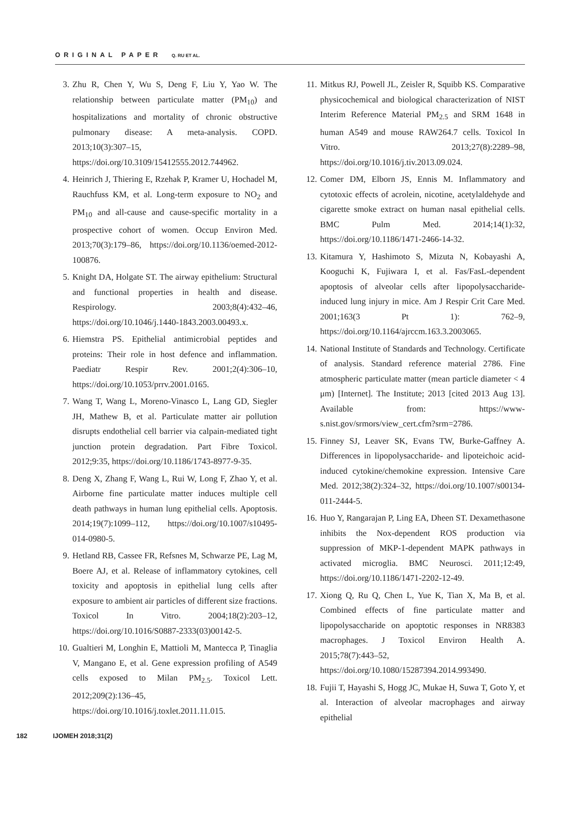ORIGINAL PAPER Q. RU ET AL.
3. Zhu R, Chen Y, Wu S, Deng F, Liu Y, Yao W. The relationship between particulate matter (PM<sub>10</sub>) and hospitalizations and mortality of chronic obstructive pulmonary disease: A meta-analysis. COPD. 2013;10(3):307–15, https://doi.org/10.3109/15412555.2012.744962.
4. Heinrich J, Thiering E, Rzehak P, Kramer U, Hochadel M, Rauchfuss KM, et al. Long-term exposure to NO<sub>2</sub> and PM<sub>10</sub> and all-cause and cause-specific mortality in a prospective cohort of women. Occup Environ Med. 2013;70(3):179–86, https://doi.org/10.1136/oemed-2012-100876.
5. Knight DA, Holgate ST. The airway epithelium: Structural and functional properties in health and disease. Respirology. 2003;8(4):432–46, https://doi.org/10.1046/j.1440-1843.2003.00493.x.
6. Hiemstra PS. Epithelial antimicrobial peptides and proteins: Their role in host defence and inflammation. Paediatr Respir Rev. 2001;2(4):306–10, https://doi.org/10.1053/prrv.2001.0165.
7. Wang T, Wang L, Moreno-Vinasco L, Lang GD, Siegler JH, Mathew B, et al. Particulate matter air pollution disrupts endothelial cell barrier via calpain-mediated tight junction protein degradation. Part Fibre Toxicol. 2012;9:35, https://doi.org/10.1186/1743-8977-9-35.
8. Deng X, Zhang F, Wang L, Rui W, Long F, Zhao Y, et al. Airborne fine particulate matter induces multiple cell death pathways in human lung epithelial cells. Apoptosis. 2014;19(7):1099–112, https://doi.org/10.1007/s10495-014-0980-5.
9. Hetland RB, Cassee FR, Refsnes M, Schwarze PE, Lag M, Boere AJ, et al. Release of inflammatory cytokines, cell toxicity and apoptosis in epithelial lung cells after exposure to ambient air particles of different size fractions. Toxicol In Vitro. 2004;18(2):203–12, https://doi.org/10.1016/S0887-2333(03)00142-5.
10.
Gualtieri M, Longhin E, Mattioli M, Mantecca P, Tinaglia V, Mangano E, et al. Gene expression profiling of A549 cells exposed to Milan PM<sub>2.5</sub>. Toxicol Lett. 2012;209(2):136–45, https://doi.org/10.1016/j.toxlet.2011.11.015.
11.
Mitkus RJ, Powell JL, Zeisler R, Squibb KS. Comparative physicochemical and biological characterization of NIST Interim Reference Material PM<sub>2.5</sub> and SRM 1648 in human A549 and mouse RAW264.7 cells. Toxicol In Vitro. 2013;27(8):2289–98, https://doi.org/10.1016/j.tiv.2013.09.024.
12.
Comer DM, Elborn JS, Ennis M. Inflammatory and cytotoxic effects of acrolein, nicotine, acetylaldehyde and cigarette smoke extract on human nasal epithelial cells. BMC Pulm Med. 2014;14(1):32, https://doi.org/10.1186/1471-2466-14-32.
13.
Kitamura Y, Hashimoto S, Mizuta N, Kobayashi A, Kooguchi K, Fujiwara I, et al. Fas/FasL-dependent apoptosis of alveolar cells after lipopolysaccharide-induced lung injury in mice. Am J Respir Crit Care Med. 2001;163(3 Pt 1): 762–9, https://doi.org/10.1164/ajrccm.163.3.2003065.
14.
National Institute of Standards and Technology. Certificate of analysis. Standard reference material 2786. Fine atmospheric particulate matter (mean particle diameter < 4 μm) [Internet]. The Institute; 2013 [cited 2013 Aug 13]. Available from: https://www-s.nist.gov/srmors/view_cert.cfm?srm=2786.
15.
Finney SJ, Leaver SK, Evans TW, Burke-Gaffney A. Differences in lipopolysaccharide- and lipoteichoic acid-induced cytokine/chemokine expression. Intensive Care Med. 2012;38(2):324–32, https://doi.org/10.1007/s00134-011-2444-5.
16.
Huo Y, Rangarajan P, Ling EA, Dheen ST. Dexamethasone inhibits the Nox-dependent ROS production via suppression of MKP-1-dependent MAPK pathways in activated microglia. BMC Neurosci. 2011;12:49, https://doi.org/10.1186/1471-2202-12-49.
17.
Xiong Q, Ru Q, Chen L, Yue K, Tian X, Ma B, et al. Combined effects of fine particulate matter and lipopolysaccharide on apoptotic responses in NR8383 macrophages. J Toxicol Environ Health A. 2015;78(7):443–52, https://doi.org/10.1080/15287394.2014.993490.
18.
Fujii T, Hayashi S, Hogg JC, Mukae H, Suwa T, Goto Y, et al. Interaction of alveolar macrophages and airway epithelial
182 IJOMEH 2018;31(2)